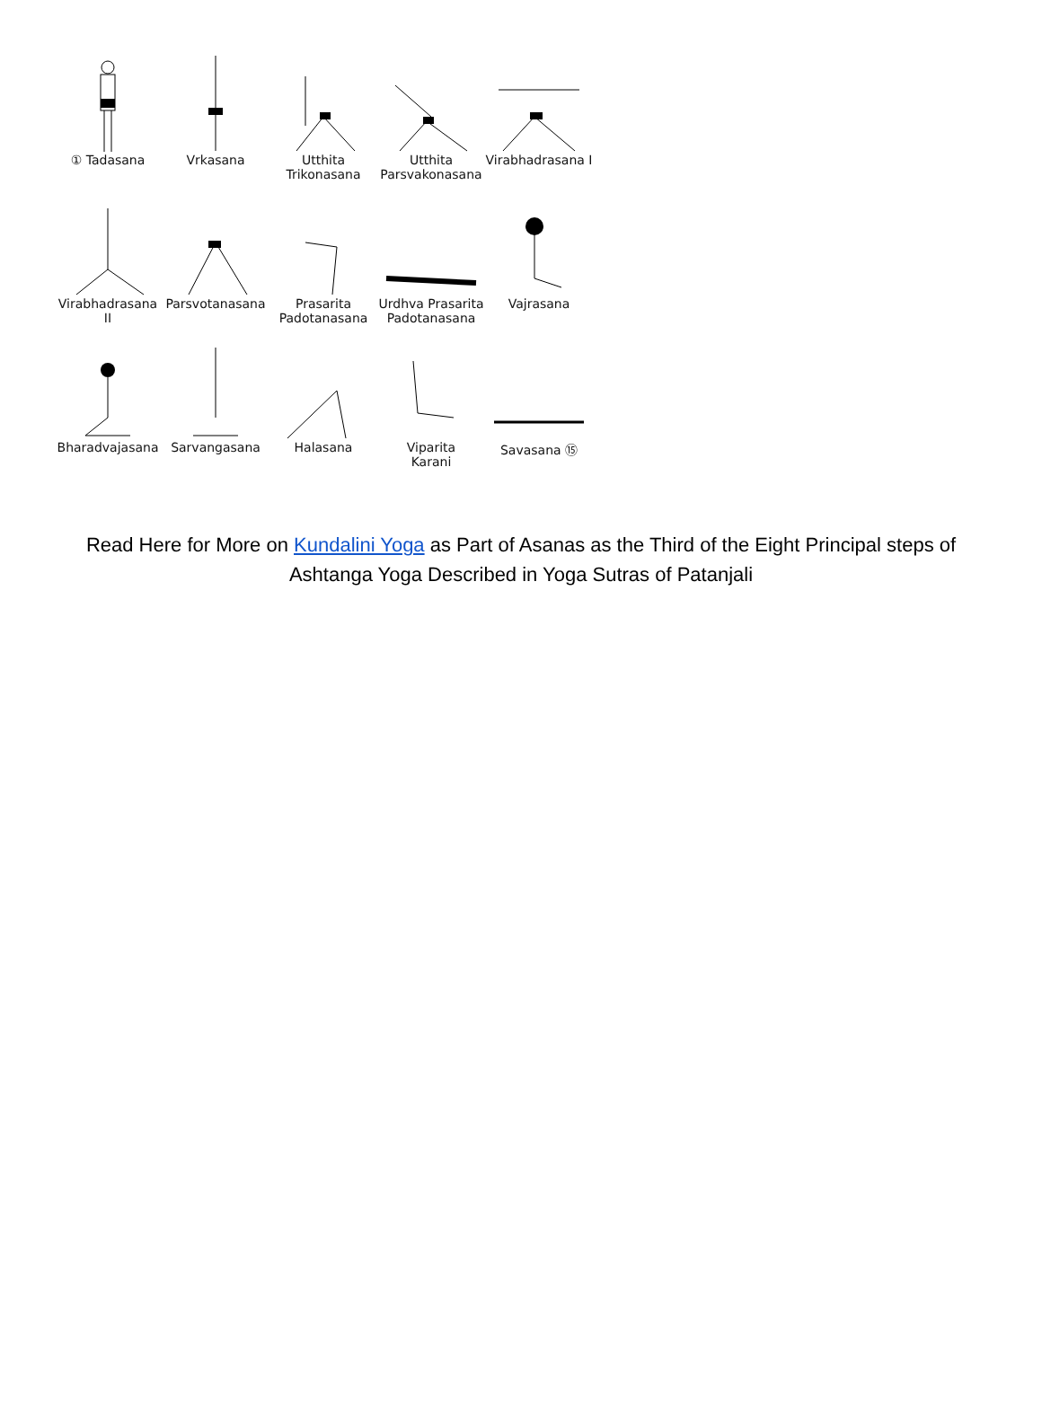① Tadasana Vrkasana Utthita
Trikonasana
Utthita
Parsvakonasana
Virabhadrasana I
Virabhadrasana II
Parsvotanasana Prasarita
Padotanasana
Urdhva Prasarita
Padotanasana
Vajrasana
Bharadvajasana Sarvangasana Halasana Viparita
Karani
Savasana ⑮
Read Here for More on Kundalini Yoga as Part of Asanas as the Third of the Eight Principal steps of Ashtanga Yoga Described in Yoga Sutras of Patanjali